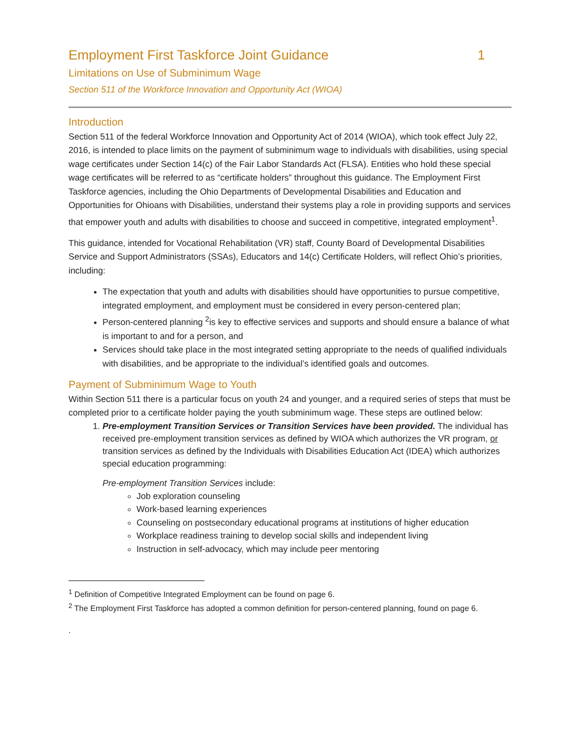Employment First Taskforce Joint Guidance 1
Limitations on Use of Subminimum Wage
Section 511 of the Workforce Innovation and Opportunity Act (WIOA)
Introduction
Section 511 of the federal Workforce Innovation and Opportunity Act of 2014 (WIOA), which took effect July 22, 2016, is intended to place limits on the payment of subminimum wage to individuals with disabilities, using special wage certificates under Section 14(c) of the Fair Labor Standards Act (FLSA). Entities who hold these special wage certificates will be referred to as “certificate holders” throughout this guidance. The Employment First Taskforce agencies, including the Ohio Departments of Developmental Disabilities and Education and Opportunities for Ohioans with Disabilities, understand their systems play a role in providing supports and services that empower youth and adults with disabilities to choose and succeed in competitive, integrated employment<sup>1</sup>.
This guidance, intended for Vocational Rehabilitation (VR) staff, County Board of Developmental Disabilities Service and Support Administrators (SSAs), Educators and 14(c) Certificate Holders, will reflect Ohio’s priorities, including:
The expectation that youth and adults with disabilities should have opportunities to pursue competitive, integrated employment, and employment must be considered in every person-centered plan;
Person-centered planning <sup>2</sup>is key to effective services and supports and should ensure a balance of what is important to and for a person, and
Services should take place in the most integrated setting appropriate to the needs of qualified individuals with disabilities, and be appropriate to the individual’s identified goals and outcomes.
Payment of Subminimum Wage to Youth
Within Section 511 there is a particular focus on youth 24 and younger, and a required series of steps that must be completed prior to a certificate holder paying the youth subminimum wage. These steps are outlined below:
1. Pre-employment Transition Services or Transition Services have been provided. The individual has received pre-employment transition services as defined by WIOA which authorizes the VR program, or transition services as defined by the Individuals with Disabilities Education Act (IDEA) which authorizes special education programming:
Pre-employment Transition Services include:
Job exploration counseling
Work-based learning experiences
Counseling on postsecondary educational programs at institutions of higher education
Workplace readiness training to develop social skills and independent living
Instruction in self-advocacy, which may include peer mentoring
<sup>1</sup> Definition of Competitive Integrated Employment can be found on page 6.
<sup>2</sup> The Employment First Taskforce has adopted a common definition for person-centered planning, found on page 6.
.